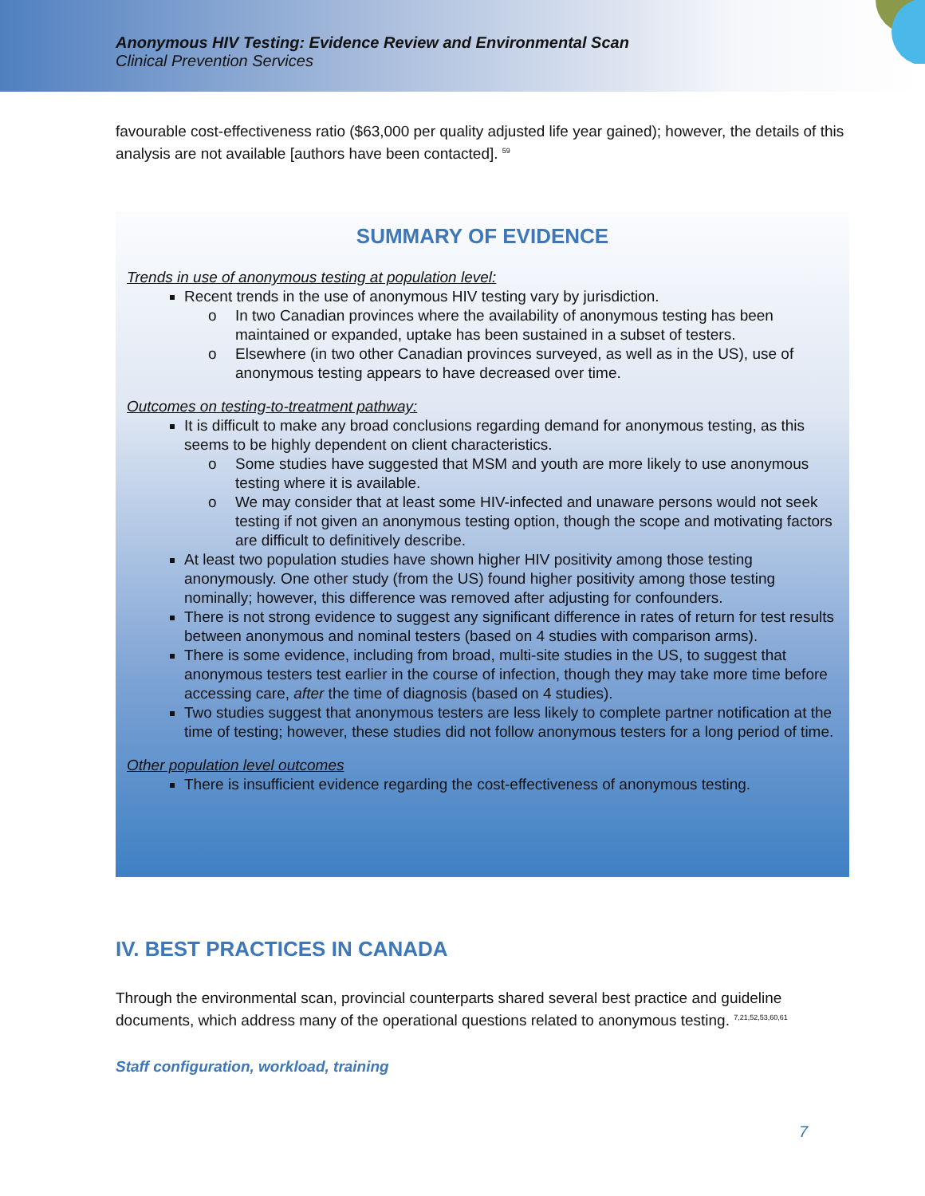Anonymous HIV Testing: Evidence Review and Environmental Scan
Clinical Prevention Services
favourable cost-effectiveness ratio ($63,000 per quality adjusted life year gained); however, the details of this analysis are not available [authors have been contacted]. <sup>59</sup>
SUMMARY OF EVIDENCE
Trends in use of anonymous testing at population level:
Recent trends in the use of anonymous HIV testing vary by jurisdiction.
In two Canadian provinces where the availability of anonymous testing has been maintained or expanded, uptake has been sustained in a subset of testers.
Elsewhere (in two other Canadian provinces surveyed, as well as in the US), use of anonymous testing appears to have decreased over time.
Outcomes on testing-to-treatment pathway:
It is difficult to make any broad conclusions regarding demand for anonymous testing, as this seems to be highly dependent on client characteristics.
Some studies have suggested that MSM and youth are more likely to use anonymous testing where it is available.
We may consider that at least some HIV-infected and unaware persons would not seek testing if not given an anonymous testing option, though the scope and motivating factors are difficult to definitively describe.
At least two population studies have shown higher HIV positivity among those testing anonymously. One other study (from the US) found higher positivity among those testing nominally; however, this difference was removed after adjusting for confounders.
There is not strong evidence to suggest any significant difference in rates of return for test results between anonymous and nominal testers (based on 4 studies with comparison arms).
There is some evidence, including from broad, multi-site studies in the US, to suggest that anonymous testers test earlier in the course of infection, though they may take more time before accessing care, after the time of diagnosis (based on 4 studies).
Two studies suggest that anonymous testers are less likely to complete partner notification at the time of testing; however, these studies did not follow anonymous testers for a long period of time.
Other population level outcomes
There is insufficient evidence regarding the cost-effectiveness of anonymous testing.
IV. BEST PRACTICES IN CANADA
Through the environmental scan, provincial counterparts shared several best practice and guideline documents, which address many of the operational questions related to anonymous testing. <sup>7,21,52,53,60,61</sup>
Staff configuration, workload, training
7